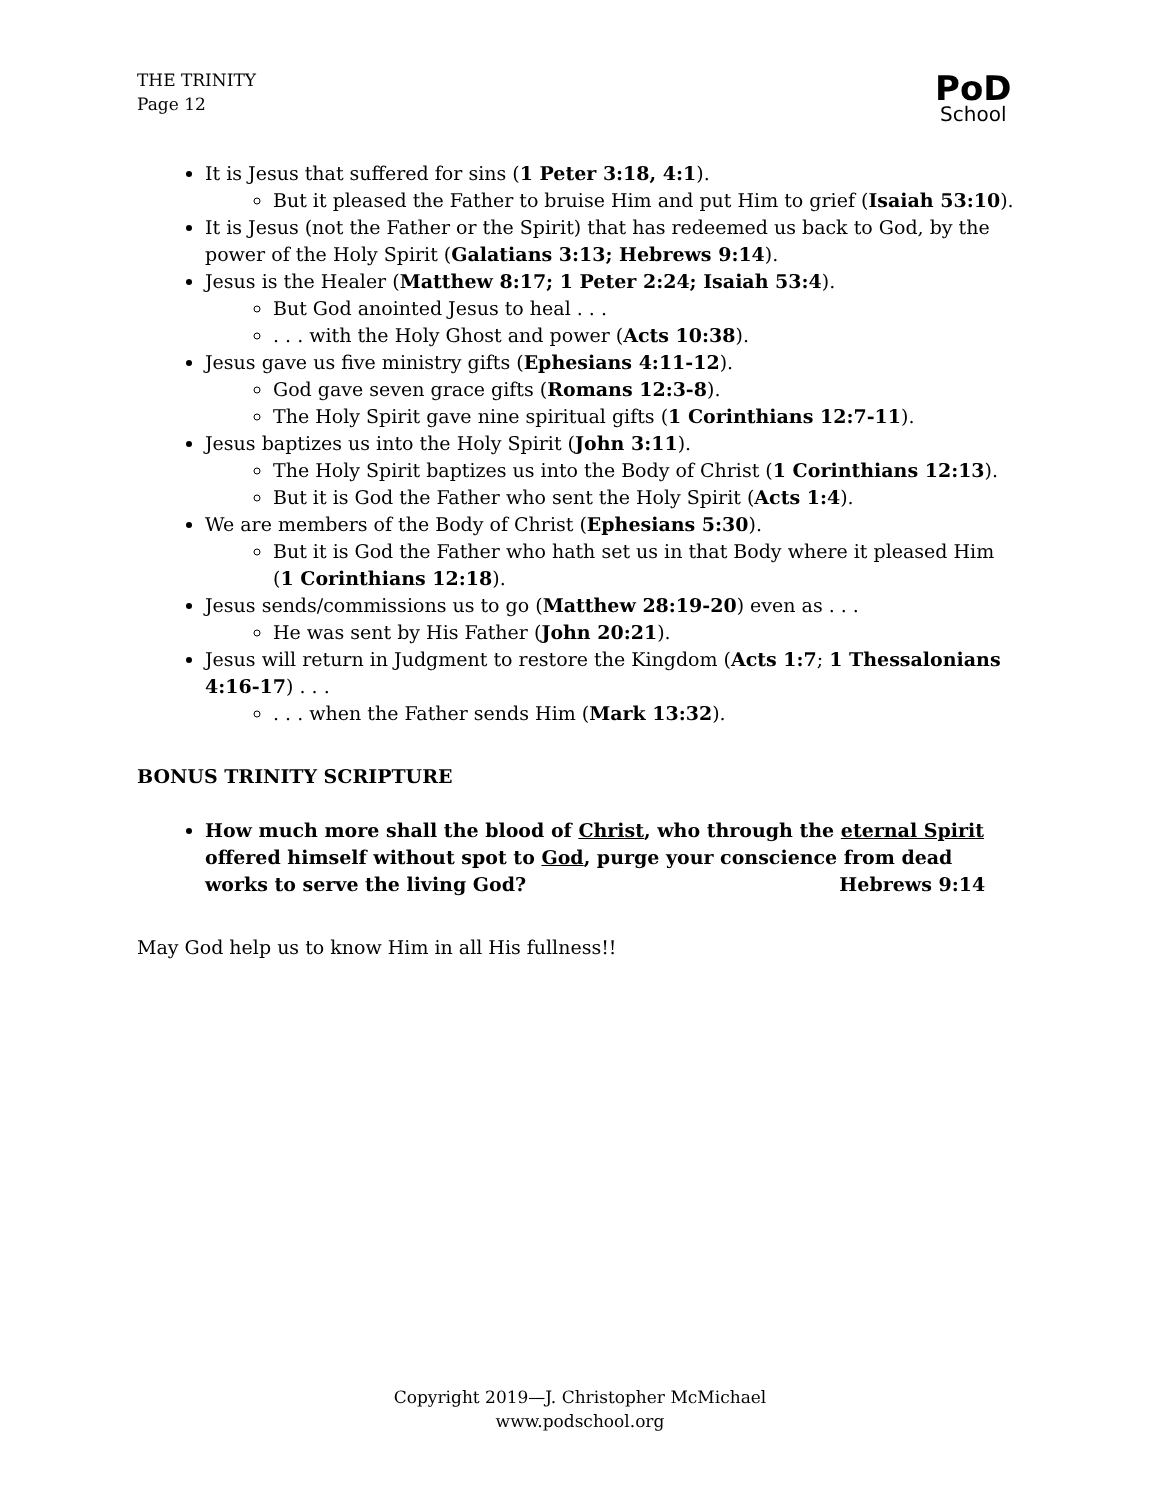THE TRINITY
Page 12
PoD
School
It is Jesus that suffered for sins (1 Peter 3:18, 4:1).
But it pleased the Father to bruise Him and put Him to grief (Isaiah 53:10).
It is Jesus (not the Father or the Spirit) that has redeemed us back to God, by the power of the Holy Spirit (Galatians 3:13; Hebrews 9:14).
Jesus is the Healer (Matthew 8:17; 1 Peter 2:24; Isaiah 53:4).
But God anointed Jesus to heal . . .
. . . with the Holy Ghost and power (Acts 10:38).
Jesus gave us five ministry gifts (Ephesians 4:11-12).
God gave seven grace gifts (Romans 12:3-8).
The Holy Spirit gave nine spiritual gifts (1 Corinthians 12:7-11).
Jesus baptizes us into the Holy Spirit (John 3:11).
The Holy Spirit baptizes us into the Body of Christ (1 Corinthians 12:13).
But it is God the Father who sent the Holy Spirit (Acts 1:4).
We are members of the Body of Christ (Ephesians 5:30).
But it is God the Father who hath set us in that Body where it pleased Him (1 Corinthians 12:18).
Jesus sends/commissions us to go (Matthew 28:19-20) even as . . .
He was sent by His Father (John 20:21).
Jesus will return in Judgment to restore the Kingdom (Acts 1:7; 1 Thessalonians 4:16-17) . . .
. . . when the Father sends Him (Mark 13:32).
BONUS TRINITY SCRIPTURE
How much more shall the blood of Christ, who through the eternal Spirit offered himself without spot to God, purge your conscience from dead works to serve the living God? Hebrews 9:14
May God help us to know Him in all His fullness!!
Copyright 2019—J. Christopher McMichael
www.podschool.org